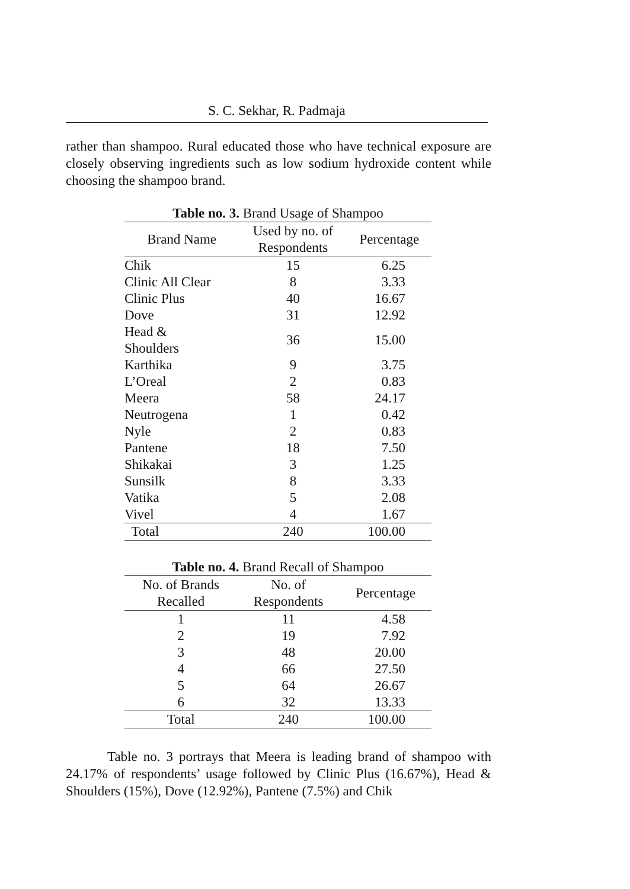S. C. Sekhar, R. Padmaja
rather than shampoo. Rural educated those who have technical exposure are closely observing ingredients such as low sodium hydroxide content while choosing the shampoo brand.
Table no. 3. Brand Usage of Shampoo
| Brand Name | Used by no. of Respondents | Percentage |
| --- | --- | --- |
| Chik | 15 | 6.25 |
| Clinic All Clear | 8 | 3.33 |
| Clinic Plus | 40 | 16.67 |
| Dove | 31 | 12.92 |
| Head & Shoulders | 36 | 15.00 |
| Karthika | 9 | 3.75 |
| L’Oreal | 2 | 0.83 |
| Meera | 58 | 24.17 |
| Neutrogena | 1 | 0.42 |
| Nyle | 2 | 0.83 |
| Pantene | 18 | 7.50 |
| Shikakai | 3 | 1.25 |
| Sunsilk | 8 | 3.33 |
| Vatika | 5 | 2.08 |
| Vivel | 4 | 1.67 |
| Total | 240 | 100.00 |
Table no. 4. Brand Recall of Shampoo
| No. of Brands Recalled | No. of Respondents | Percentage |
| --- | --- | --- |
| 1 | 11 | 4.58 |
| 2 | 19 | 7.92 |
| 3 | 48 | 20.00 |
| 4 | 66 | 27.50 |
| 5 | 64 | 26.67 |
| 6 | 32 | 13.33 |
| Total | 240 | 100.00 |
Table no. 3 portrays that Meera is leading brand of shampoo with 24.17% of respondents’ usage followed by Clinic Plus (16.67%), Head & Shoulders (15%), Dove (12.92%), Pantene (7.5%) and Chik